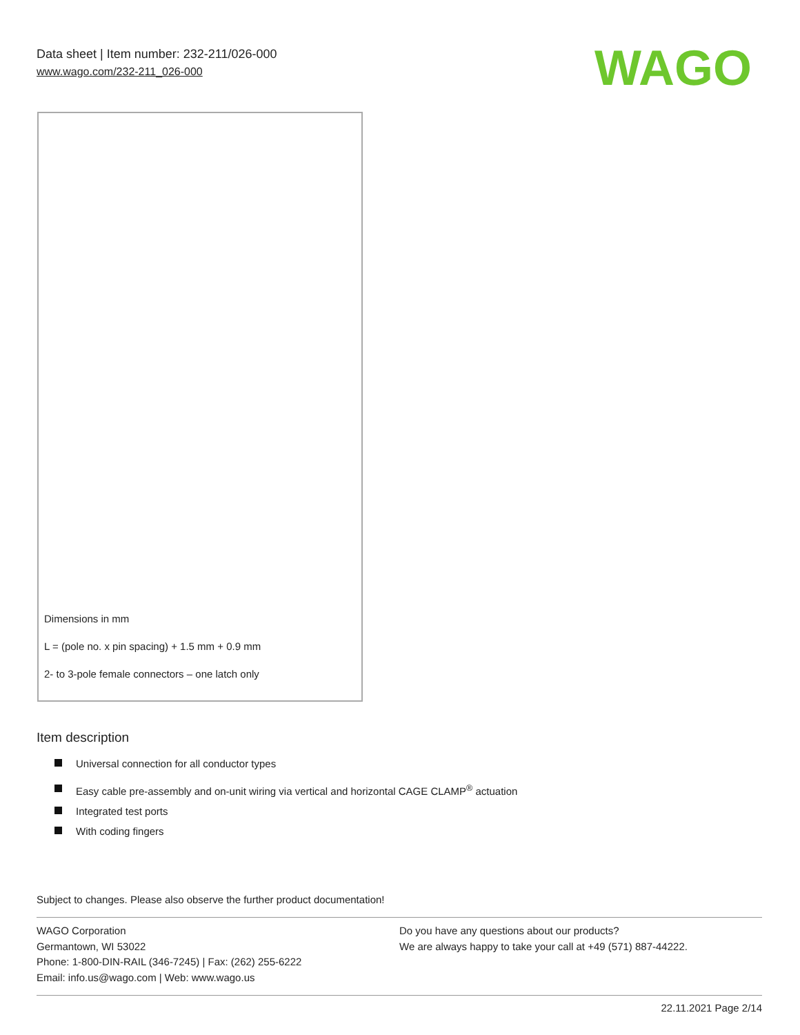Data sheet | Item number: 232-211/026-000
www.wago.com/232-211_026-000
WAGO
Dimensions in mm
L = (pole no. x pin spacing) + 1.5 mm + 0.9 mm
2- to 3-pole female connectors – one latch only
Item description
Universal connection for all conductor types
Easy cable pre-assembly and on-unit wiring via vertical and horizontal CAGE CLAMP<sup>®</sup> actuation
Integrated test ports
With coding fingers
Subject to changes. Please also observe the further product documentation!
WAGO Corporation
Germantown, WI 53022
Phone: 1-800-DIN-RAIL (346-7245) | Fax: (262) 255-6222
Email: info.us@wago.com | Web: www.wago.us
Do you have any questions about our products?
We are always happy to take your call at +49 (571) 887-44222.
22.11.2021 Page 2/14